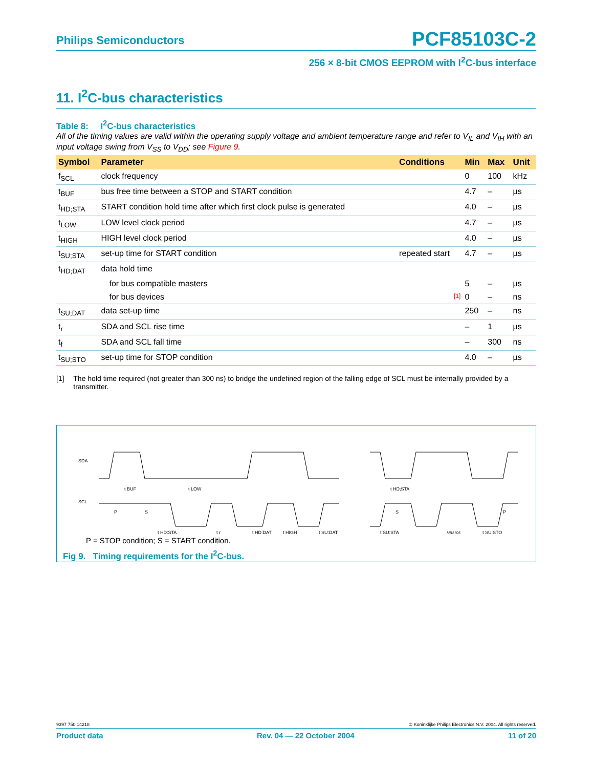Philips Semiconductors PCF85103C-2
256 × 8-bit CMOS EEPROM with I<sup>2</sup>C-bus interface
11. I<sup>2</sup>C-bus characteristics
Table 8: I<sup>2</sup>C-bus characteristics
All of the timing values are valid within the operating supply voltage and ambient temperature range and refer to V<sub>IL</sub> and V<sub>IH</sub> with an input voltage swing from V<sub>SS</sub> to V<sub>DD</sub>; see Figure 9.
| Symbol | Parameter | Conditions | Min | Max | Unit |
| --- | --- | --- | --- | --- | --- |
| f<sub>SCL</sub> | clock frequency | | 0 | 100 | kHz |
| t<sub>BUF</sub> | bus free time between a STOP and START condition | | 4.7 | – | µs |
| t<sub>HD;STA</sub> | START condition hold time after which first clock pulse is generated | | 4.0 | – | µs |
| t<sub>LOW</sub> | LOW level clock period | | 4.7 | – | µs |
| t<sub>HIGH</sub> | HIGH level clock period | | 4.0 | – | µs |
| t<sub>SU;STA</sub> | set-up time for START condition | repeated start | 4.7 | – | µs |
| t<sub>HD;DAT</sub> | data hold time | | | | |
| | for bus compatible masters | | 5 | – | µs |
| | for bus devices | [1] | 0 | – | ns |
| t<sub>SU;DAT</sub> | data set-up time | | 250 | – | ns |
| t<sub>r</sub> | SDA and SCL rise time | | – | 1 | µs |
| t<sub>f</sub> | SDA and SCL fall time | | – | 300 | ns |
| t<sub>SU;STO</sub> | set-up time for STOP condition | | 4.0 | – | µs |
[1] The hold time required (not greater than 300 ns) to bridge the undefined region of the falling edge of SCL must be internally provided by a transmitter.
SDA
SCL
t BUF
t LOW
t HD;STA
t r
t HD;DAT
t HIGH
t SU;DAT
t HD;STA
t SU;STA
t SU;STO
P
S
S
P
MBA705
P = STOP condition; S = START condition.
Fig 9. Timing requirements for the I<sup>2</sup>C-bus.
9397 750 14218 © Koninklijke Philips Electronics N.V. 2004. All rights reserved.
Product data Rev. 04 — 22 October 2004 11 of 20